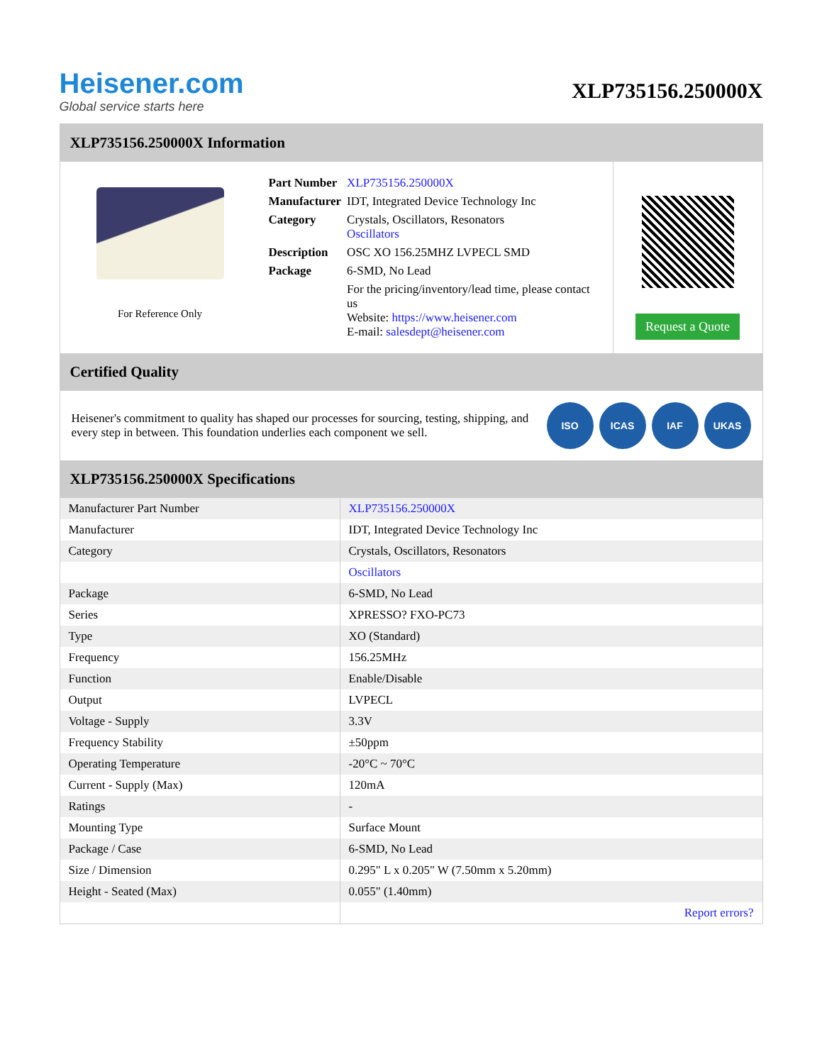Heisener.com
Global service starts here
XLP735156.250000X
XLP735156.250000X Information
For Reference Only
| Part Number | XLP735156.250000X |
| Manufacturer | IDT, Integrated Device Technology Inc |
| Category | Crystals, Oscillators, Resonators Oscillators |
| Description | OSC XO 156.25MHZ LVPECL SMD |
| Package | 6-SMD, No Lead |
| | For the pricing/inventory/lead time, please contact us Website: https://www.heisener.com E-mail: salesdept@heisener.com |
Request a Quote
Certified Quality
Heisener's commitment to quality has shaped our processes for sourcing, testing, shipping, and every step in between. This foundation underlies each component we sell.
ISO ICAS IAF UKAS
XLP735156.250000X Specifications
| Manufacturer Part Number | XLP735156.250000X |
| Manufacturer | IDT, Integrated Device Technology Inc |
| Category | Crystals, Oscillators, Resonators |
| | Oscillators |
| Package | 6-SMD, No Lead |
| Series | XPRESSO? FXO-PC73 |
| Type | XO (Standard) |
| Frequency | 156.25MHz |
| Function | Enable/Disable |
| Output | LVPECL |
| Voltage - Supply | 3.3V |
| Frequency Stability | ±50ppm |
| Operating Temperature | -20°C ~ 70°C |
| Current - Supply (Max) | 120mA |
| Ratings | - |
| Mounting Type | Surface Mount |
| Package / Case | 6-SMD, No Lead |
| Size / Dimension | 0.295" L x 0.205" W (7.50mm x 5.20mm) |
| Height - Seated (Max) | 0.055" (1.40mm) |
| | Report errors? |